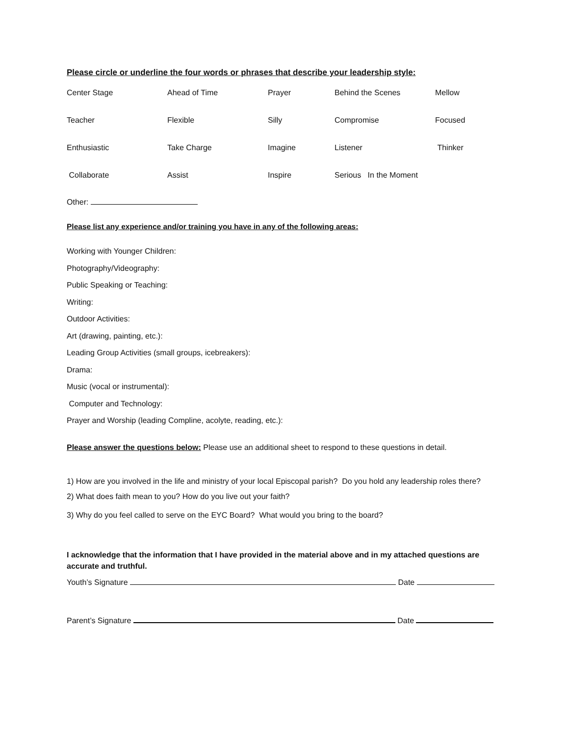Please circle or underline the four words or phrases that describe your leadership style:
| Center Stage | Ahead of Time | Prayer | Behind the Scenes | Mellow |
| Teacher | Flexible | Silly | Compromise | Focused |
| Enthusiastic | Take Charge | Imagine | Listener | Thinker |
| Collaborate | Assist | Inspire | Serious In the Moment | |
Other:
Please list any experience and/or training you have in any of the following areas:
Working with Younger Children:
Photography/Videography:
Public Speaking or Teaching:
Writing:
Outdoor Activities:
Art (drawing, painting, etc.):
Leading Group Activities (small groups, icebreakers):
Drama:
Music (vocal or instrumental):
Computer and Technology:
Prayer and Worship (leading Compline, acolyte, reading, etc.):
Please answer the questions below: Please use an additional sheet to respond to these questions in detail.
1) How are you involved in the life and ministry of your local Episcopal parish? Do you hold any leadership roles there?
2) What does faith mean to you? How do you live out your faith?
3) Why do you feel called to serve on the EYC Board? What would you bring to the board?
I acknowledge that the information that I have provided in the material above and in my attached questions are accurate and truthful.
Youth’s Signature Date
Parent’s Signature Date